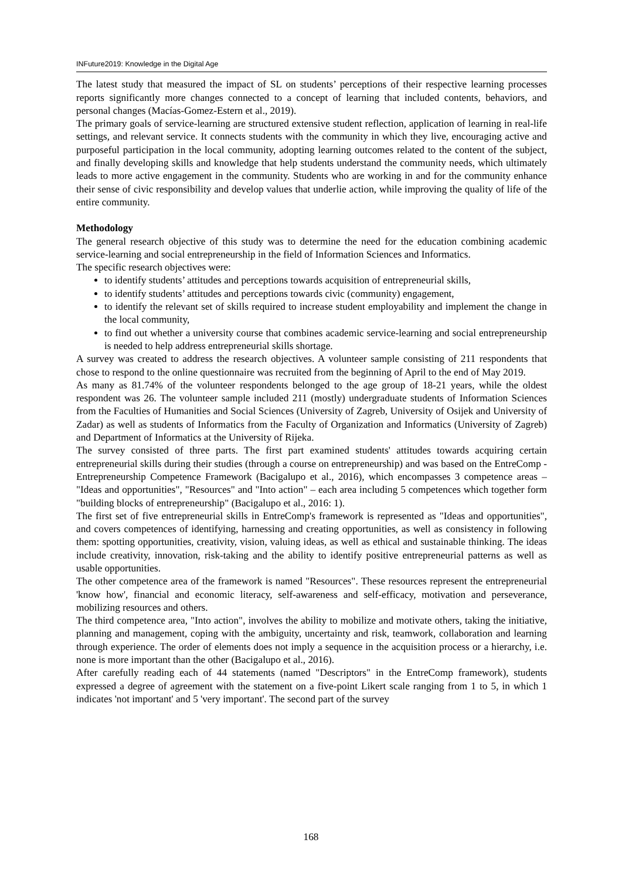INFuture2019: Knowledge in the Digital Age
The latest study that measured the impact of SL on students’ perceptions of their respective learning processes reports significantly more changes connected to a concept of learning that included contents, behaviors, and personal changes (Macías-Gomez-Estern et al., 2019).
The primary goals of service-learning are structured extensive student reflection, application of learning in real-life settings, and relevant service. It connects students with the community in which they live, encouraging active and purposeful participation in the local community, adopting learning outcomes related to the content of the subject, and finally developing skills and knowledge that help students understand the community needs, which ultimately leads to more active engagement in the community. Students who are working in and for the community enhance their sense of civic responsibility and develop values that underlie action, while improving the quality of life of the entire community.
Methodology
The general research objective of this study was to determine the need for the education combining academic service-learning and social entrepreneurship in the field of Information Sciences and Informatics.
The specific research objectives were:
to identify students’ attitudes and perceptions towards acquisition of entrepreneurial skills,
to identify students’ attitudes and perceptions towards civic (community) engagement,
to identify the relevant set of skills required to increase student employability and implement the change in the local community,
to find out whether a university course that combines academic service-learning and social entrepreneurship is needed to help address entrepreneurial skills shortage.
A survey was created to address the research objectives. A volunteer sample consisting of 211 respondents that chose to respond to the online questionnaire was recruited from the beginning of April to the end of May 2019.
As many as 81.74% of the volunteer respondents belonged to the age group of 18-21 years, while the oldest respondent was 26. The volunteer sample included 211 (mostly) undergraduate students of Information Sciences from the Faculties of Humanities and Social Sciences (University of Zagreb, University of Osijek and University of Zadar) as well as students of Informatics from the Faculty of Organization and Informatics (University of Zagreb) and Department of Informatics at the University of Rijeka.
The survey consisted of three parts. The first part examined students' attitudes towards acquiring certain entrepreneurial skills during their studies (through a course on entrepreneurship) and was based on the EntreComp - Entrepreneurship Competence Framework (Bacigalupo et al., 2016), which encompasses 3 competence areas – "Ideas and opportunities", "Resources" and "Into action" – each area including 5 competences which together form "building blocks of entrepreneurship" (Bacigalupo et al., 2016: 1).
The first set of five entrepreneurial skills in EntreComp's framework is represented as "Ideas and opportunities", and covers competences of identifying, harnessing and creating opportunities, as well as consistency in following them: spotting opportunities, creativity, vision, valuing ideas, as well as ethical and sustainable thinking. The ideas include creativity, innovation, risk-taking and the ability to identify positive entrepreneurial patterns as well as usable opportunities.
The other competence area of the framework is named "Resources". These resources represent the entrepreneurial 'know how', financial and economic literacy, self-awareness and self-efficacy, motivation and perseverance, mobilizing resources and others.
The third competence area, "Into action", involves the ability to mobilize and motivate others, taking the initiative, planning and management, coping with the ambiguity, uncertainty and risk, teamwork, collaboration and learning through experience. The order of elements does not imply a sequence in the acquisition process or a hierarchy, i.e. none is more important than the other (Bacigalupo et al., 2016).
After carefully reading each of 44 statements (named "Descriptors" in the EntreComp framework), students expressed a degree of agreement with the statement on a five-point Likert scale ranging from 1 to 5, in which 1 indicates 'not important' and 5 'very important'. The second part of the survey
168